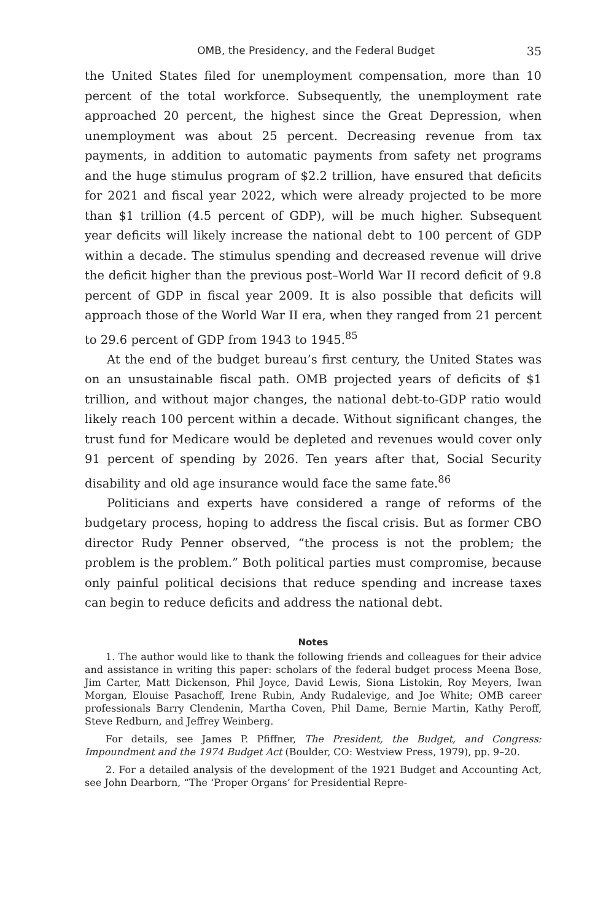OMB, the Presidency, and the Federal Budget 35
the United States filed for unemployment compensation, more than 10 percent of the total workforce. Subsequently, the unemployment rate approached 20 percent, the highest since the Great Depression, when unemployment was about 25 percent. Decreasing revenue from tax payments, in addition to automatic payments from safety net programs and the huge stimulus program of $2.2 trillion, have ensured that deficits for 2021 and fiscal year 2022, which were already projected to be more than $1 trillion (4.5 percent of GDP), will be much higher. Subsequent year deficits will likely increase the national debt to 100 percent of GDP within a decade. The stimulus spending and decreased revenue will drive the deficit higher than the previous post–World War II record deficit of 9.8 percent of GDP in fiscal year 2009. It is also possible that deficits will approach those of the World War II era, when they ranged from 21 percent to 29.6 percent of GDP from 1943 to 1945.<sup>85</sup>
At the end of the budget bureau’s first century, the United States was on an unsustainable fiscal path. OMB projected years of deficits of $1 trillion, and without major changes, the national debt-to-GDP ratio would likely reach 100 percent within a decade. Without significant changes, the trust fund for Medicare would be depleted and revenues would cover only 91 percent of spending by 2026. Ten years after that, Social Security disability and old age insurance would face the same fate.<sup>86</sup>
Politicians and experts have considered a range of reforms of the budgetary process, hoping to address the fiscal crisis. But as former CBO director Rudy Penner observed, “the process is not the problem; the problem is the problem.” Both political parties must compromise, because only painful political decisions that reduce spending and increase taxes can begin to reduce deficits and address the national debt.
Notes
1. The author would like to thank the following friends and colleagues for their advice and assistance in writing this paper: scholars of the federal budget process Meena Bose, Jim Carter, Matt Dickenson, Phil Joyce, David Lewis, Siona Listokin, Roy Meyers, Iwan Morgan, Elouise Pasachoff, Irene Rubin, Andy Rudalevige, and Joe White; OMB career professionals Barry Clendenin, Martha Coven, Phil Dame, Bernie Martin, Kathy Peroff, Steve Redburn, and Jeffrey Weinberg.
For details, see James P. Pfiffner, The President, the Budget, and Congress: Impoundment and the 1974 Budget Act (Boulder, CO: Westview Press, 1979), pp. 9–20.
2. For a detailed analysis of the development of the 1921 Budget and Accounting Act, see John Dearborn, “The ‘Proper Organs’ for Presidential Repre-